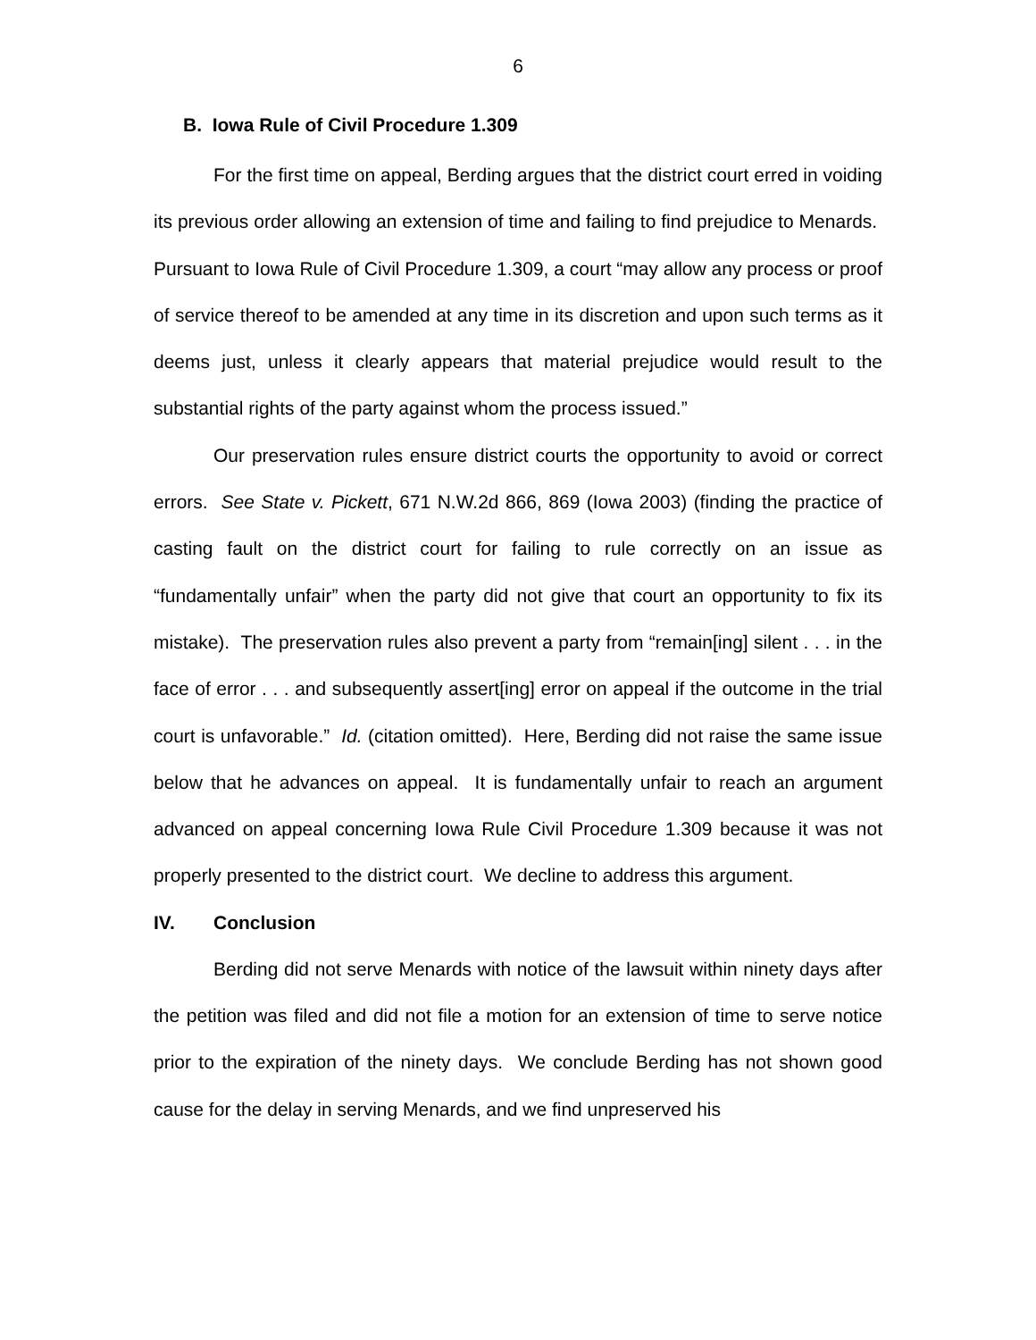6
B. Iowa Rule of Civil Procedure 1.309
For the first time on appeal, Berding argues that the district court erred in voiding its previous order allowing an extension of time and failing to find prejudice to Menards. Pursuant to Iowa Rule of Civil Procedure 1.309, a court “may allow any process or proof of service thereof to be amended at any time in its discretion and upon such terms as it deems just, unless it clearly appears that material prejudice would result to the substantial rights of the party against whom the process issued.”
Our preservation rules ensure district courts the opportunity to avoid or correct errors. See State v. Pickett, 671 N.W.2d 866, 869 (Iowa 2003) (finding the practice of casting fault on the district court for failing to rule correctly on an issue as “fundamentally unfair” when the party did not give that court an opportunity to fix its mistake). The preservation rules also prevent a party from “remain[ing] silent . . . in the face of error . . . and subsequently assert[ing] error on appeal if the outcome in the trial court is unfavorable.” Id. (citation omitted). Here, Berding did not raise the same issue below that he advances on appeal. It is fundamentally unfair to reach an argument advanced on appeal concerning Iowa Rule Civil Procedure 1.309 because it was not properly presented to the district court. We decline to address this argument.
IV. Conclusion
Berding did not serve Menards with notice of the lawsuit within ninety days after the petition was filed and did not file a motion for an extension of time to serve notice prior to the expiration of the ninety days. We conclude Berding has not shown good cause for the delay in serving Menards, and we find unpreserved his